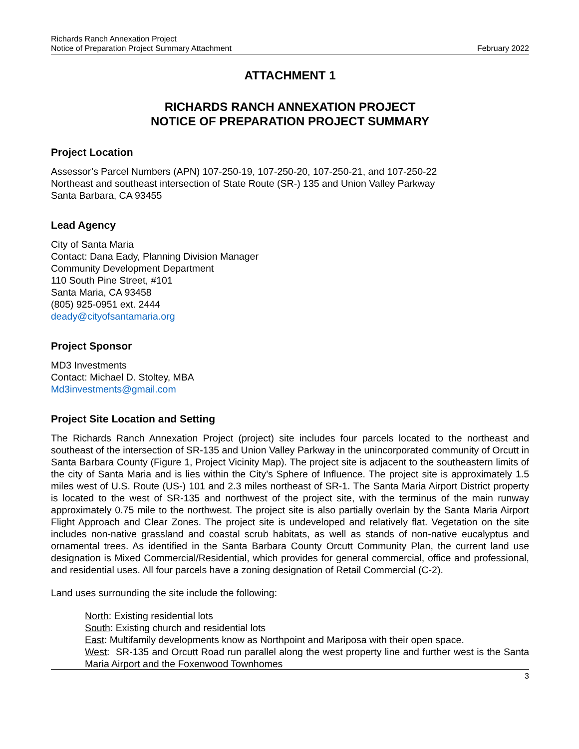Richards Ranch Annexation Project
Notice of Preparation Project Summary Attachment
February 2022
ATTACHMENT 1
RICHARDS RANCH ANNEXATION PROJECT
NOTICE OF PREPARATION PROJECT SUMMARY
Project Location
Assessor’s Parcel Numbers (APN) 107-250-19, 107-250-20, 107-250-21, and 107-250-22
Northeast and southeast intersection of State Route (SR-) 135 and Union Valley Parkway
Santa Barbara, CA 93455
Lead Agency
City of Santa Maria
Contact: Dana Eady, Planning Division Manager
Community Development Department
110 South Pine Street, #101
Santa Maria, CA 93458
(805) 925-0951 ext. 2444
deady@cityofsantamaria.org
Project Sponsor
MD3 Investments
Contact: Michael D. Stoltey, MBA
Md3investments@gmail.com
Project Site Location and Setting
The Richards Ranch Annexation Project (project) site includes four parcels located to the northeast and southeast of the intersection of SR-135 and Union Valley Parkway in the unincorporated community of Orcutt in Santa Barbara County (Figure 1, Project Vicinity Map). The project site is adjacent to the southeastern limits of the city of Santa Maria and is lies within the City’s Sphere of Influence. The project site is approximately 1.5 miles west of U.S. Route (US-) 101 and 2.3 miles northeast of SR-1. The Santa Maria Airport District property is located to the west of SR-135 and northwest of the project site, with the terminus of the main runway approximately 0.75 mile to the northwest. The project site is also partially overlain by the Santa Maria Airport Flight Approach and Clear Zones. The project site is undeveloped and relatively flat. Vegetation on the site includes non-native grassland and coastal scrub habitats, as well as stands of non-native eucalyptus and ornamental trees. As identified in the Santa Barbara County Orcutt Community Plan, the current land use designation is Mixed Commercial/Residential, which provides for general commercial, office and professional, and residential uses. All four parcels have a zoning designation of Retail Commercial (C-2).
Land uses surrounding the site include the following:
North: Existing residential lots
South: Existing church and residential lots
East: Multifamily developments know as Northpoint and Mariposa with their open space.
West: SR-135 and Orcutt Road run parallel along the west property line and further west is the Santa Maria Airport and the Foxenwood Townhomes
3